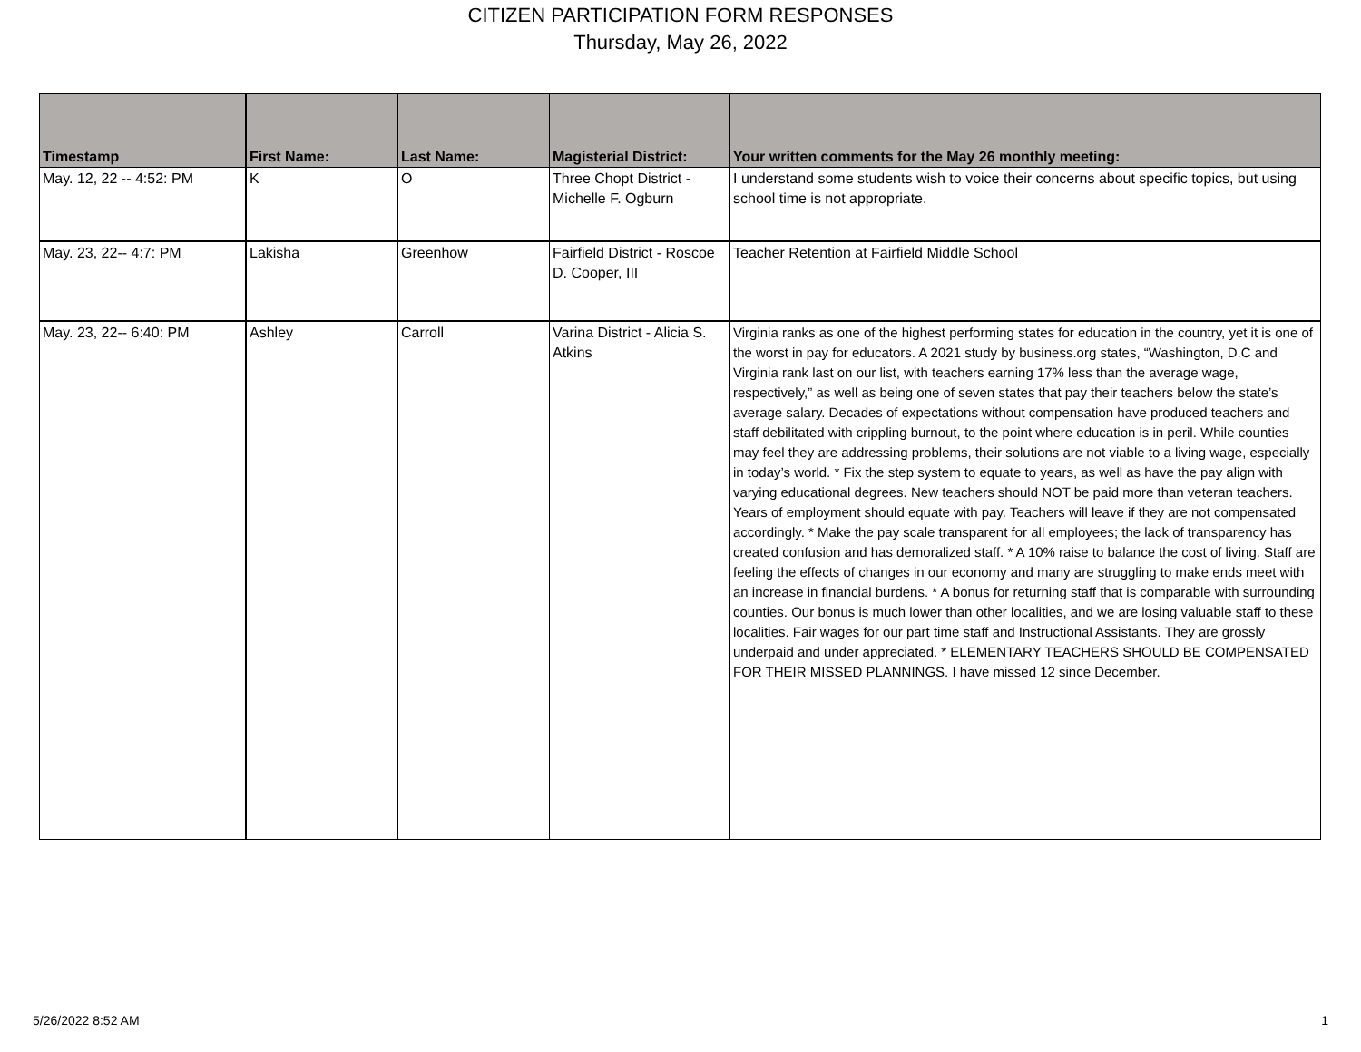CITIZEN PARTICIPATION FORM RESPONSES
Thursday, May 26, 2022
| Timestamp | First Name: | Last Name: | Magisterial District: | Your written comments for the May 26 monthly meeting: |
| --- | --- | --- | --- | --- |
| May. 12, 22 -- 4:52: PM | K | O | Three Chopt District - Michelle F. Ogburn | I understand some students wish to voice their concerns about specific topics, but using school time is not appropriate. |
| May. 23, 22-- 4:7: PM | Lakisha | Greenhow | Fairfield District - Roscoe D. Cooper, III | Teacher Retention at Fairfield Middle School |
| May. 23, 22-- 6:40: PM | Ashley | Carroll | Varina District - Alicia S. Atkins | Virginia ranks as one of the highest performing states for education in the country, yet it is one of the worst in pay for educators. A 2021 study by business.org states, “Washington, D.C and Virginia rank last on our list, with teachers earning 17% less than the average wage, respectively,” as well as being one of seven states that pay their teachers below the state’s average salary. Decades of expectations without compensation have produced teachers and staff debilitated with crippling burnout, to the point where education is in peril. While counties may feel they are addressing problems, their solutions are not viable to a living wage, especially in today’s world. * Fix the step system to equate to years, as well as have the pay align with varying educational degrees. New teachers should NOT be paid more than veteran teachers. Years of employment should equate with pay. Teachers will leave if they are not compensated accordingly. * Make the pay scale transparent for all employees; the lack of transparency has created confusion and has demoralized staff. * A 10% raise to balance the cost of living. Staff are feeling the effects of changes in our economy and many are struggling to make ends meet with an increase in financial burdens. * A bonus for returning staff that is comparable with surrounding counties. Our bonus is much lower than other localities, and we are losing valuable staff to these localities. Fair wages for our part time staff and Instructional Assistants. They are grossly underpaid and under appreciated. * ELEMENTARY TEACHERS SHOULD BE COMPENSATED FOR THEIR MISSED PLANNINGS. I have missed 12 since December. |
5/26/2022 8:52 AM 1